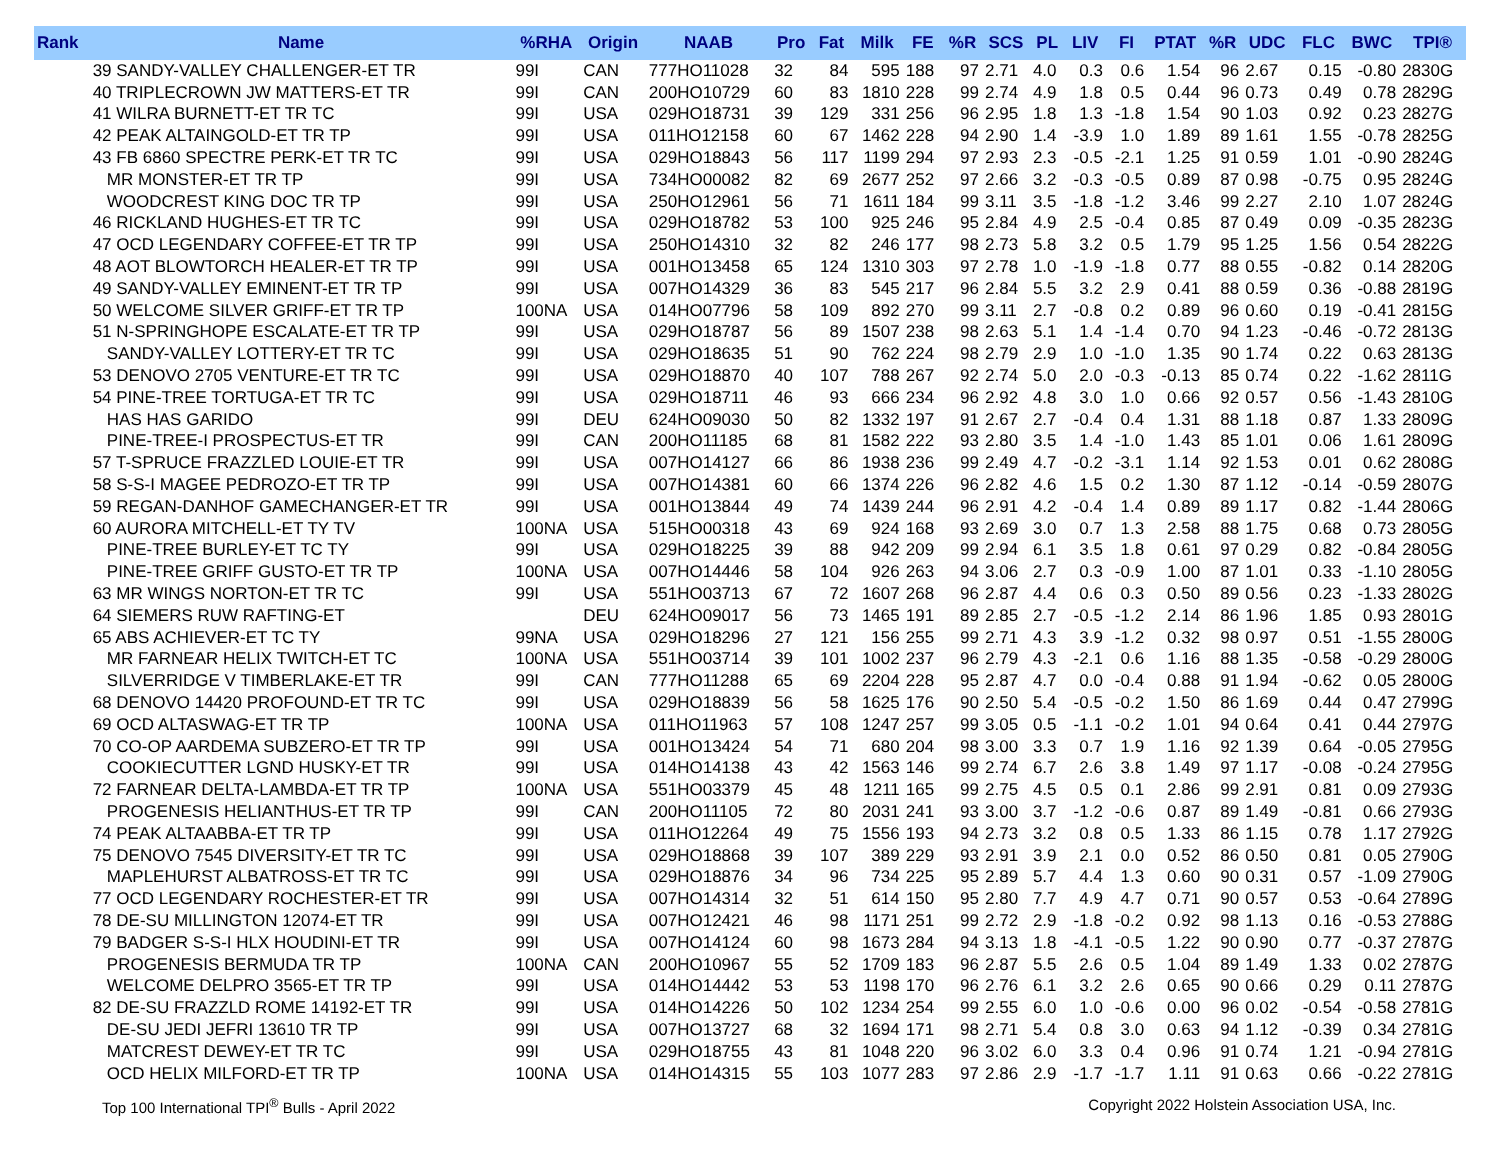| Rank | Name | %RHA | Origin | NAAB | Pro | Fat | Milk | FE | %R | SCS | PL | LIV | FI | PTAT | %R | UDC | FLC | BWC | TPI® |
| --- | --- | --- | --- | --- | --- | --- | --- | --- | --- | --- | --- | --- | --- | --- | --- | --- | --- | --- | --- |
| | 39 SANDY-VALLEY CHALLENGER-ET TR | 99I | CAN | 777HO11028 | 32 | 84 | 595 | 188 | 97 | 2.71 | 4.0 | 0.3 | 0.6 | 1.54 | 96 | 2.67 | 0.15 | -0.80 | 2830G |
| | 40 TRIPLECROWN JW MATTERS-ET TR | 99I | CAN | 200HO10729 | 60 | 83 | 1810 | 228 | 99 | 2.74 | 4.9 | 1.8 | 0.5 | 0.44 | 96 | 0.73 | 0.49 | 0.78 | 2829G |
| | 41 WILRA BURNETT-ET TR TC | 99I | USA | 029HO18731 | 39 | 129 | 331 | 256 | 96 | 2.95 | 1.8 | 1.3 | -1.8 | 1.54 | 90 | 1.03 | 0.92 | 0.23 | 2827G |
| | 42 PEAK ALTAINGOLD-ET TR TP | 99I | USA | 011HO12158 | 60 | 67 | 1462 | 228 | 94 | 2.90 | 1.4 | -3.9 | 1.0 | 1.89 | 89 | 1.61 | 1.55 | -0.78 | 2825G |
| | 43 FB 6860 SPECTRE PERK-ET TR TC | 99I | USA | 029HO18843 | 56 | 117 | 1199 | 294 | 97 | 2.93 | 2.3 | -0.5 | -2.1 | 1.25 | 91 | 0.59 | 1.01 | -0.90 | 2824G |
| | MR MONSTER-ET TR TP | 99I | USA | 734HO00082 | 82 | 69 | 2677 | 252 | 97 | 2.66 | 3.2 | -0.3 | -0.5 | 0.89 | 87 | 0.98 | -0.75 | 0.95 | 2824G |
| | WOODCREST KING DOC TR TP | 99I | USA | 250HO12961 | 56 | 71 | 1611 | 184 | 99 | 3.11 | 3.5 | -1.8 | -1.2 | 3.46 | 99 | 2.27 | 2.10 | 1.07 | 2824G |
| | 46 RICKLAND HUGHES-ET TR TC | 99I | USA | 029HO18782 | 53 | 100 | 925 | 246 | 95 | 2.84 | 4.9 | 2.5 | -0.4 | 0.85 | 87 | 0.49 | 0.09 | -0.35 | 2823G |
| | 47 OCD LEGENDARY COFFEE-ET TR TP | 99I | USA | 250HO14310 | 32 | 82 | 246 | 177 | 98 | 2.73 | 5.8 | 3.2 | 0.5 | 1.79 | 95 | 1.25 | 1.56 | 0.54 | 2822G |
| | 48 AOT BLOWTORCH HEALER-ET TR TP | 99I | USA | 001HO13458 | 65 | 124 | 1310 | 303 | 97 | 2.78 | 1.0 | -1.9 | -1.8 | 0.77 | 88 | 0.55 | -0.82 | 0.14 | 2820G |
| | 49 SANDY-VALLEY EMINENT-ET TR TP | 99I | USA | 007HO14329 | 36 | 83 | 545 | 217 | 96 | 2.84 | 5.5 | 3.2 | 2.9 | 0.41 | 88 | 0.59 | 0.36 | -0.88 | 2819G |
| | 50 WELCOME SILVER GRIFF-ET TR TP | 100NA | USA | 014HO07796 | 58 | 109 | 892 | 270 | 99 | 3.11 | 2.7 | -0.8 | 0.2 | 0.89 | 96 | 0.60 | 0.19 | -0.41 | 2815G |
| | 51 N-SPRINGHOPE ESCALATE-ET TR TP | 99I | USA | 029HO18787 | 56 | 89 | 1507 | 238 | 98 | 2.63 | 5.1 | 1.4 | -1.4 | 0.70 | 94 | 1.23 | -0.46 | -0.72 | 2813G |
| | SANDY-VALLEY LOTTERY-ET TR TC | 99I | USA | 029HO18635 | 51 | 90 | 762 | 224 | 98 | 2.79 | 2.9 | 1.0 | -1.0 | 1.35 | 90 | 1.74 | 0.22 | 0.63 | 2813G |
| | 53 DENOVO 2705 VENTURE-ET TR TC | 99I | USA | 029HO18870 | 40 | 107 | 788 | 267 | 92 | 2.74 | 5.0 | 2.0 | -0.3 | -0.13 | 85 | 0.74 | 0.22 | -1.62 | 2811G |
| | 54 PINE-TREE TORTUGA-ET TR TC | 99I | USA | 029HO18711 | 46 | 93 | 666 | 234 | 96 | 2.92 | 4.8 | 3.0 | 1.0 | 0.66 | 92 | 0.57 | 0.56 | -1.43 | 2810G |
| | HAS HAS GARIDO | 99I | DEU | 624HO09030 | 50 | 82 | 1332 | 197 | 91 | 2.67 | 2.7 | -0.4 | 0.4 | 1.31 | 88 | 1.18 | 0.87 | 1.33 | 2809G |
| | PINE-TREE-I PROSPECTUS-ET TR | 99I | CAN | 200HO11185 | 68 | 81 | 1582 | 222 | 93 | 2.80 | 3.5 | 1.4 | -1.0 | 1.43 | 85 | 1.01 | 0.06 | 1.61 | 2809G |
| | 57 T-SPRUCE FRAZZLED LOUIE-ET TR | 99I | USA | 007HO14127 | 66 | 86 | 1938 | 236 | 99 | 2.49 | 4.7 | -0.2 | -3.1 | 1.14 | 92 | 1.53 | 0.01 | 0.62 | 2808G |
| | 58 S-S-I MAGEE PEDROZO-ET TR TP | 99I | USA | 007HO14381 | 60 | 66 | 1374 | 226 | 96 | 2.82 | 4.6 | 1.5 | 0.2 | 1.30 | 87 | 1.12 | -0.14 | -0.59 | 2807G |
| | 59 REGAN-DANHOF GAMECHANGER-ET TR | 99I | USA | 001HO13844 | 49 | 74 | 1439 | 244 | 96 | 2.91 | 4.2 | -0.4 | 1.4 | 0.89 | 89 | 1.17 | 0.82 | -1.44 | 2806G |
| | 60 AURORA MITCHELL-ET TY TV | 100NA | USA | 515HO00318 | 43 | 69 | 924 | 168 | 93 | 2.69 | 3.0 | 0.7 | 1.3 | 2.58 | 88 | 1.75 | 0.68 | 0.73 | 2805G |
| | PINE-TREE BURLEY-ET TC TY | 99I | USA | 029HO18225 | 39 | 88 | 942 | 209 | 99 | 2.94 | 6.1 | 3.5 | 1.8 | 0.61 | 97 | 0.29 | 0.82 | -0.84 | 2805G |
| | PINE-TREE GRIFF GUSTO-ET TR TP | 100NA | USA | 007HO14446 | 58 | 104 | 926 | 263 | 94 | 3.06 | 2.7 | 0.3 | -0.9 | 1.00 | 87 | 1.01 | 0.33 | -1.10 | 2805G |
| | 63 MR WINGS NORTON-ET TR TC | 99I | USA | 551HO03713 | 67 | 72 | 1607 | 268 | 96 | 2.87 | 4.4 | 0.6 | 0.3 | 0.50 | 89 | 0.56 | 0.23 | -1.33 | 2802G |
| | 64 SIEMERS RUW RAFTING-ET | | DEU | 624HO09017 | 56 | 73 | 1465 | 191 | 89 | 2.85 | 2.7 | -0.5 | -1.2 | 2.14 | 86 | 1.96 | 1.85 | 0.93 | 2801G |
| | 65 ABS ACHIEVER-ET TC TY | 99NA | USA | 029HO18296 | 27 | 121 | 156 | 255 | 99 | 2.71 | 4.3 | 3.9 | -1.2 | 0.32 | 98 | 0.97 | 0.51 | -1.55 | 2800G |
| | MR FARNEAR HELIX TWITCH-ET TC | 100NA | USA | 551HO03714 | 39 | 101 | 1002 | 237 | 96 | 2.79 | 4.3 | -2.1 | 0.6 | 1.16 | 88 | 1.35 | -0.58 | -0.29 | 2800G |
| | SILVERRIDGE V TIMBERLAKE-ET TR | 99I | CAN | 777HO11288 | 65 | 69 | 2204 | 228 | 95 | 2.87 | 4.7 | 0.0 | -0.4 | 0.88 | 91 | 1.94 | -0.62 | 0.05 | 2800G |
| | 68 DENOVO 14420 PROFOUND-ET TR TC | 99I | USA | 029HO18839 | 56 | 58 | 1625 | 176 | 90 | 2.50 | 5.4 | -0.5 | -0.2 | 1.50 | 86 | 1.69 | 0.44 | 0.47 | 2799G |
| | 69 OCD ALTASWAG-ET TR TP | 100NA | USA | 011HO11963 | 57 | 108 | 1247 | 257 | 99 | 3.05 | 0.5 | -1.1 | -0.2 | 1.01 | 94 | 0.64 | 0.41 | 0.44 | 2797G |
| | 70 CO-OP AARDEMA SUBZERO-ET TR TP | 99I | USA | 001HO13424 | 54 | 71 | 680 | 204 | 98 | 3.00 | 3.3 | 0.7 | 1.9 | 1.16 | 92 | 1.39 | 0.64 | -0.05 | 2795G |
| | COOKIECUTTER LGND HUSKY-ET TR | 99I | USA | 014HO14138 | 43 | 42 | 1563 | 146 | 99 | 2.74 | 6.7 | 2.6 | 3.8 | 1.49 | 97 | 1.17 | -0.08 | -0.24 | 2795G |
| | 72 FARNEAR DELTA-LAMBDA-ET TR TP | 100NA | USA | 551HO03379 | 45 | 48 | 1211 | 165 | 99 | 2.75 | 4.5 | 0.5 | 0.1 | 2.86 | 99 | 2.91 | 0.81 | 0.09 | 2793G |
| | PROGENESIS HELIANTHUS-ET TR TP | 99I | CAN | 200HO11105 | 72 | 80 | 2031 | 241 | 93 | 3.00 | 3.7 | -1.2 | -0.6 | 0.87 | 89 | 1.49 | -0.81 | 0.66 | 2793G |
| | 74 PEAK ALTAABBA-ET TR TP | 99I | USA | 011HO12264 | 49 | 75 | 1556 | 193 | 94 | 2.73 | 3.2 | 0.8 | 0.5 | 1.33 | 86 | 1.15 | 0.78 | 1.17 | 2792G |
| | 75 DENOVO 7545 DIVERSITY-ET TR TC | 99I | USA | 029HO18868 | 39 | 107 | 389 | 229 | 93 | 2.91 | 3.9 | 2.1 | 0.0 | 0.52 | 86 | 0.50 | 0.81 | 0.05 | 2790G |
| | MAPLEHURST ALBATROSS-ET TR TC | 99I | USA | 029HO18876 | 34 | 96 | 734 | 225 | 95 | 2.89 | 5.7 | 4.4 | 1.3 | 0.60 | 90 | 0.31 | 0.57 | -1.09 | 2790G |
| | 77 OCD LEGENDARY ROCHESTER-ET TR | 99I | USA | 007HO14314 | 32 | 51 | 614 | 150 | 95 | 2.80 | 7.7 | 4.9 | 4.7 | 0.71 | 90 | 0.57 | 0.53 | -0.64 | 2789G |
| | 78 DE-SU MILLINGTON 12074-ET TR | 99I | USA | 007HO12421 | 46 | 98 | 1171 | 251 | 99 | 2.72 | 2.9 | -1.8 | -0.2 | 0.92 | 98 | 1.13 | 0.16 | -0.53 | 2788G |
| | 79 BADGER S-S-I HLX HOUDINI-ET TR | 99I | USA | 007HO14124 | 60 | 98 | 1673 | 284 | 94 | 3.13 | 1.8 | -4.1 | -0.5 | 1.22 | 90 | 0.90 | 0.77 | -0.37 | 2787G |
| | PROGENESIS BERMUDA TR TP | 100NA | CAN | 200HO10967 | 55 | 52 | 1709 | 183 | 96 | 2.87 | 5.5 | 2.6 | 0.5 | 1.04 | 89 | 1.49 | 1.33 | 0.02 | 2787G |
| | WELCOME DELPRO 3565-ET TR TP | 99I | USA | 014HO14442 | 53 | 53 | 1198 | 170 | 96 | 2.76 | 6.1 | 3.2 | 2.6 | 0.65 | 90 | 0.66 | 0.29 | 0.11 | 2787G |
| | 82 DE-SU FRAZZLD ROME 14192-ET TR | 99I | USA | 014HO14226 | 50 | 102 | 1234 | 254 | 99 | 2.55 | 6.0 | 1.0 | -0.6 | 0.00 | 96 | 0.02 | -0.54 | -0.58 | 2781G |
| | DE-SU JEDI JEFRI 13610 TR TP | 99I | USA | 007HO13727 | 68 | 32 | 1694 | 171 | 98 | 2.71 | 5.4 | 0.8 | 3.0 | 0.63 | 94 | 1.12 | -0.39 | 0.34 | 2781G |
| | MATCREST DEWEY-ET TR TC | 99I | USA | 029HO18755 | 43 | 81 | 1048 | 220 | 96 | 3.02 | 6.0 | 3.3 | 0.4 | 0.96 | 91 | 0.74 | 1.21 | -0.94 | 2781G |
| | OCD HELIX MILFORD-ET TR TP | 100NA | USA | 014HO14315 | 55 | 103 | 1077 | 283 | 97 | 2.86 | 2.9 | -1.7 | -1.7 | 1.11 | 91 | 0.63 | 0.66 | -0.22 | 2781G |
Top 100 International TPI<sup>®</sup> Bulls - April 2022 Copyright 2022 Holstein Association USA, Inc.